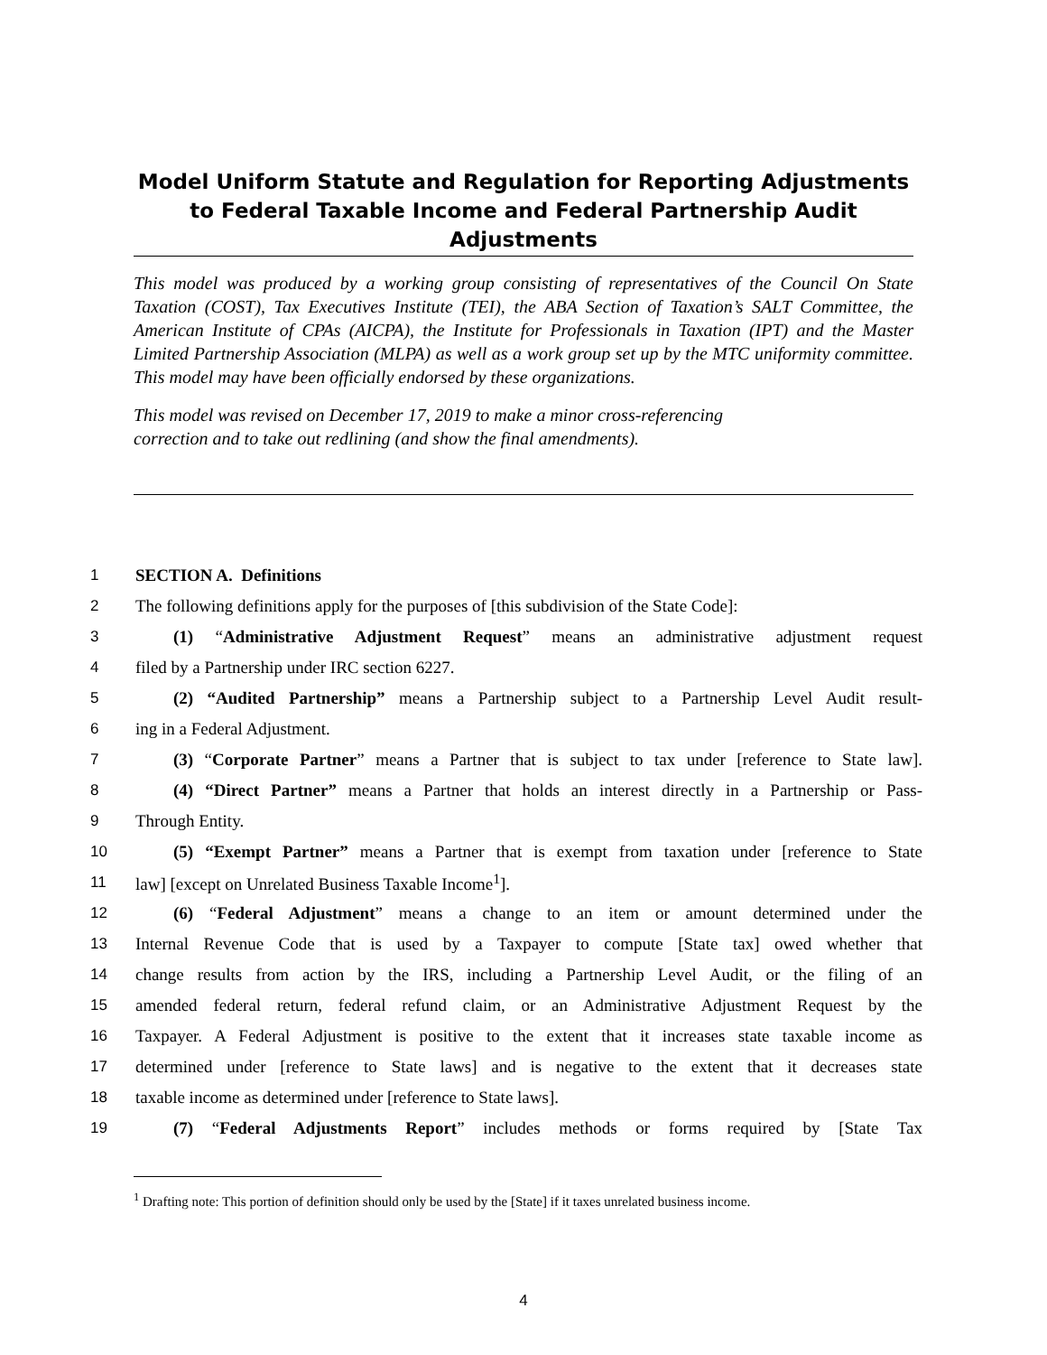Model Uniform Statute and Regulation for Reporting Adjustments to Federal Taxable Income and Federal Partnership Audit Adjustments
This model was produced by a working group consisting of representatives of the Council On State Taxation (COST), Tax Executives Institute (TEI), the ABA Section of Taxation’s SALT Committee, the American Institute of CPAs (AICPA), the Institute for Professionals in Taxation (IPT) and the Master Limited Partnership Association (MLPA) as well as a work group set up by the MTC uniformity committee. This model may have been officially endorsed by these organizations.
This model was revised on December 17, 2019 to make a minor cross-referencing
correction and to take out redlining (and show the final amendments).
1 SECTION A. Definitions
2 The following definitions apply for the purposes of [this subdivision of the State Code]:
3 (1) “Administrative Adjustment Request” means an administrative adjustment request
4 filed by a Partnership under IRC section 6227.
5 (2) “Audited Partnership” means a Partnership subject to a Partnership Level Audit result-
6 ing in a Federal Adjustment.
7 (3) “Corporate Partner” means a Partner that is subject to tax under [reference to State law].
8 (4) “Direct Partner” means a Partner that holds an interest directly in a Partnership or Pass-
9 Through Entity.
10 (5) “Exempt Partner” means a Partner that is exempt from taxation under [reference to State
11 law] [except on Unrelated Business Taxable Income<sup>1</sup>].
12 (6) “Federal Adjustment” means a change to an item or amount determined under the
13 Internal Revenue Code that is used by a Taxpayer to compute [State tax] owed whether that
14 change results from action by the IRS, including a Partnership Level Audit, or the filing of an
15 amended federal return, federal refund claim, or an Administrative Adjustment Request by the
16 Taxpayer. A Federal Adjustment is positive to the extent that it increases state taxable income as
17 determined under [reference to State laws] and is negative to the extent that it decreases state
18 taxable income as determined under [reference to State laws].
19 (7) “Federal Adjustments Report” includes methods or forms required by [State Tax
<sup>1</sup> Drafting note: This portion of definition should only be used by the [State] if it taxes unrelated business income.
4